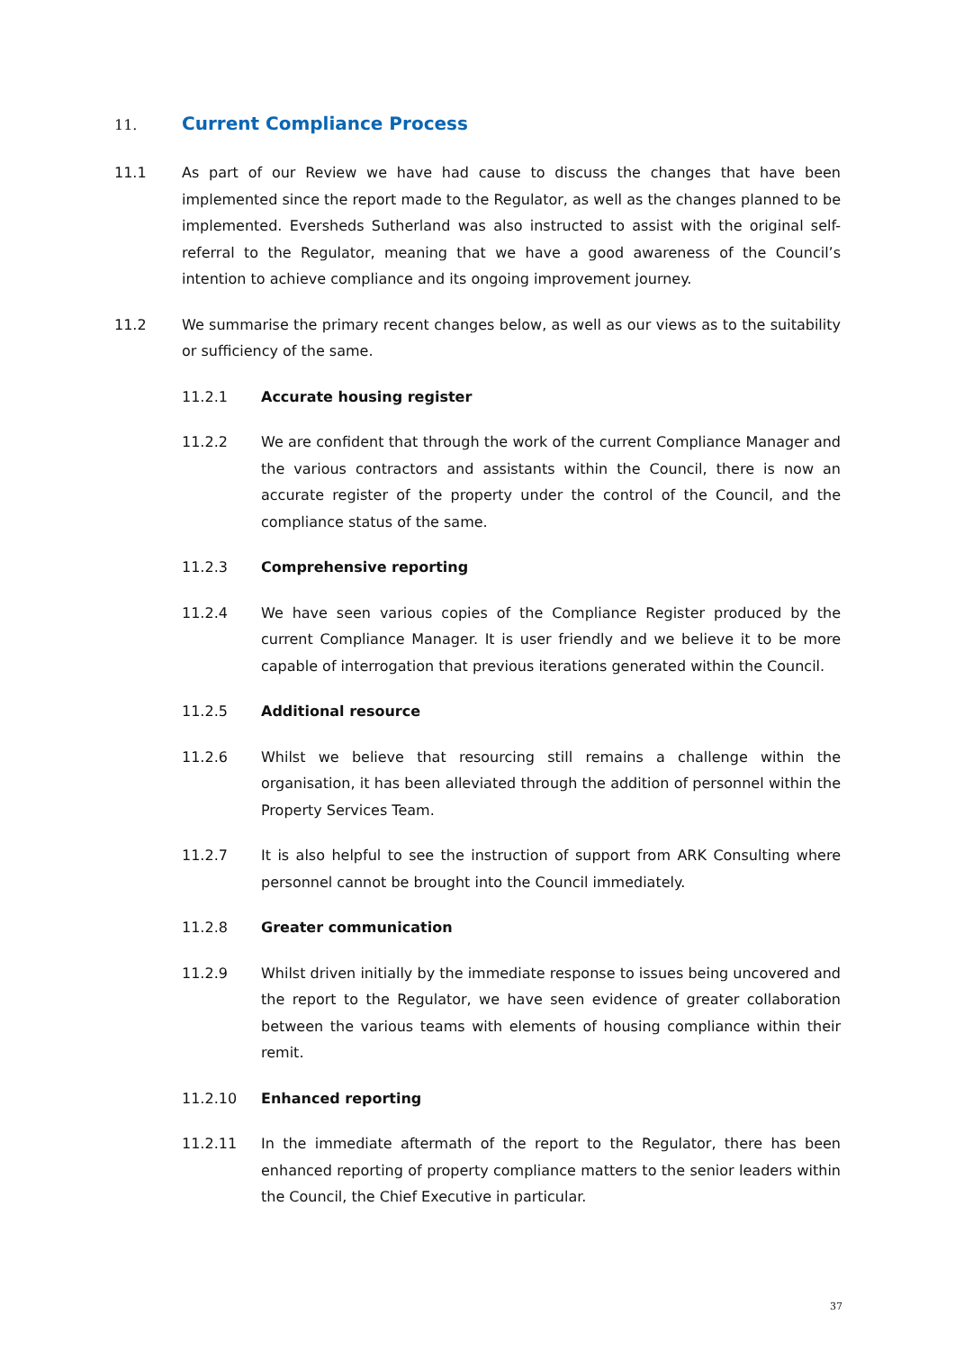11. Current Compliance Process
11.1 As part of our Review we have had cause to discuss the changes that have been implemented since the report made to the Regulator, as well as the changes planned to be implemented. Eversheds Sutherland was also instructed to assist with the original self-referral to the Regulator, meaning that we have a good awareness of the Council’s intention to achieve compliance and its ongoing improvement journey.
11.2 We summarise the primary recent changes below, as well as our views as to the suitability or sufficiency of the same.
11.2.1 Accurate housing register
11.2.2 We are confident that through the work of the current Compliance Manager and the various contractors and assistants within the Council, there is now an accurate register of the property under the control of the Council, and the compliance status of the same.
11.2.3 Comprehensive reporting
11.2.4 We have seen various copies of the Compliance Register produced by the current Compliance Manager. It is user friendly and we believe it to be more capable of interrogation that previous iterations generated within the Council.
11.2.5 Additional resource
11.2.6 Whilst we believe that resourcing still remains a challenge within the organisation, it has been alleviated through the addition of personnel within the Property Services Team.
11.2.7 It is also helpful to see the instruction of support from ARK Consulting where personnel cannot be brought into the Council immediately.
11.2.8 Greater communication
11.2.9 Whilst driven initially by the immediate response to issues being uncovered and the report to the Regulator, we have seen evidence of greater collaboration between the various teams with elements of housing compliance within their remit.
11.2.10 Enhanced reporting
11.2.11 In the immediate aftermath of the report to the Regulator, there has been enhanced reporting of property compliance matters to the senior leaders within the Council, the Chief Executive in particular.
37